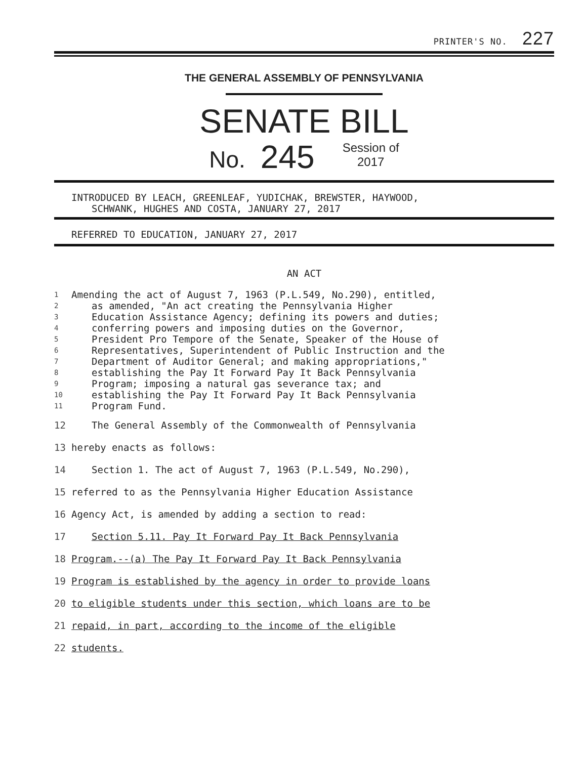PRINTER'S NO. 227
THE GENERAL ASSEMBLY OF PENNSYLVANIA
SENATE BILL
No. 245 Session of
2017
INTRODUCED BY LEACH, GREENLEAF, YUDICHAK, BREWSTER, HAYWOOD,
SCHWANK, HUGHES AND COSTA, JANUARY 27, 2017
REFERRED TO EDUCATION, JANUARY 27, 2017
AN ACT
1 Amending the act of August 7, 1963 (P.L.549, No.290), entitled,
2 as amended, "An act creating the Pennsylvania Higher
3 Education Assistance Agency; defining its powers and duties;
4 conferring powers and imposing duties on the Governor,
5 President Pro Tempore of the Senate, Speaker of the House of
6 Representatives, Superintendent of Public Instruction and the
7 Department of Auditor General; and making appropriations,"
8 establishing the Pay It Forward Pay It Back Pennsylvania
9 Program; imposing a natural gas severance tax; and
10 establishing the Pay It Forward Pay It Back Pennsylvania
11 Program Fund.
12 The General Assembly of the Commonwealth of Pennsylvania
13 hereby enacts as follows:
14 Section 1. The act of August 7, 1963 (P.L.549, No.290),
15 referred to as the Pennsylvania Higher Education Assistance
16 Agency Act, is amended by adding a section to read:
17 Section 5.11. Pay It Forward Pay It Back Pennsylvania
18 Program.--(a) The Pay It Forward Pay It Back Pennsylvania
19 Program is established by the agency in order to provide loans
20 to eligible students under this section, which loans are to be
21 repaid, in part, according to the income of the eligible
22 students.